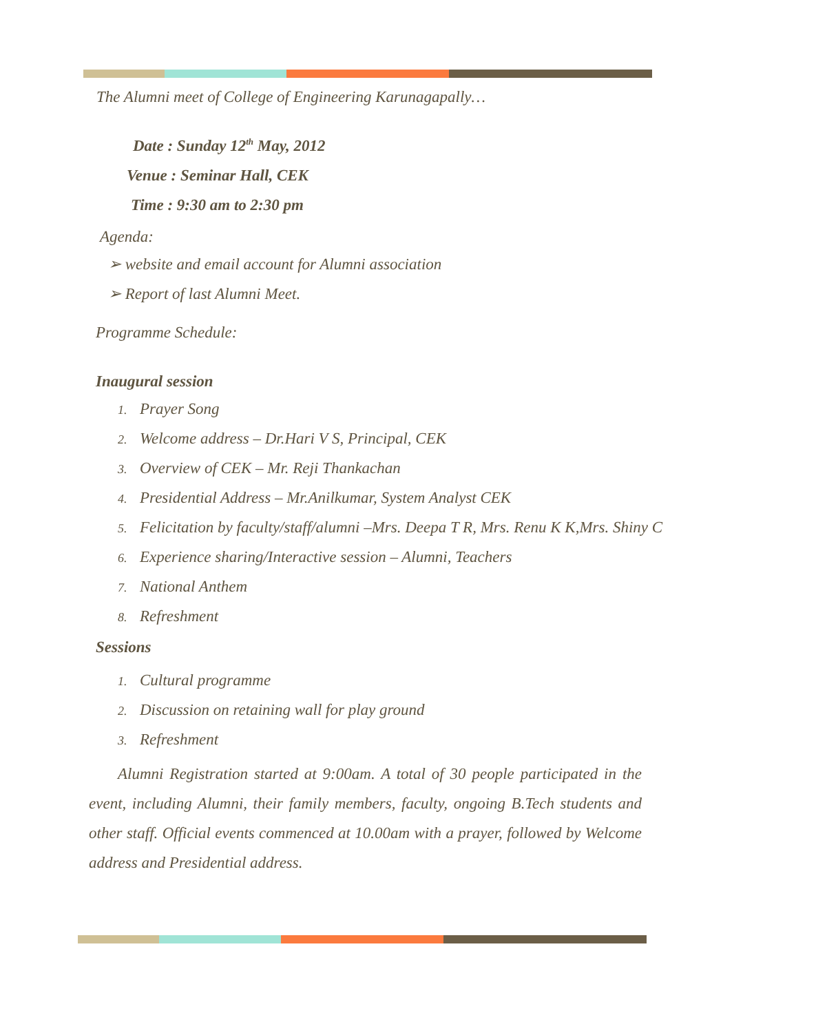The Alumni meet of College of Engineering Karunagapally…
Date : Sunday 12<sup>th</sup> May, 2012
Venue : Seminar Hall, CEK
Time : 9:30 am to 2:30 pm
Agenda:
➢ website and email account for Alumni association
➢ Report of last Alumni Meet.
Programme Schedule:
Inaugural session
1. Prayer Song
2. Welcome address – Dr.Hari V S, Principal, CEK
3. Overview of CEK – Mr. Reji Thankachan
4. Presidential Address – Mr.Anilkumar, System Analyst CEK
5. Felicitation by faculty/staff/alumni –Mrs. Deepa T R, Mrs. Renu K K,Mrs. Shiny C
6. Experience sharing/Interactive session – Alumni, Teachers
7. National Anthem
8. Refreshment
Sessions
1. Cultural programme
2. Discussion on retaining wall for play ground
3. Refreshment
Alumni Registration started at 9:00am. A total of 30 people participated in the event, including Alumni, their family members, faculty, ongoing B.Tech students and other staff. Official events commenced at 10.00am with a prayer, followed by Welcome address and Presidential address.